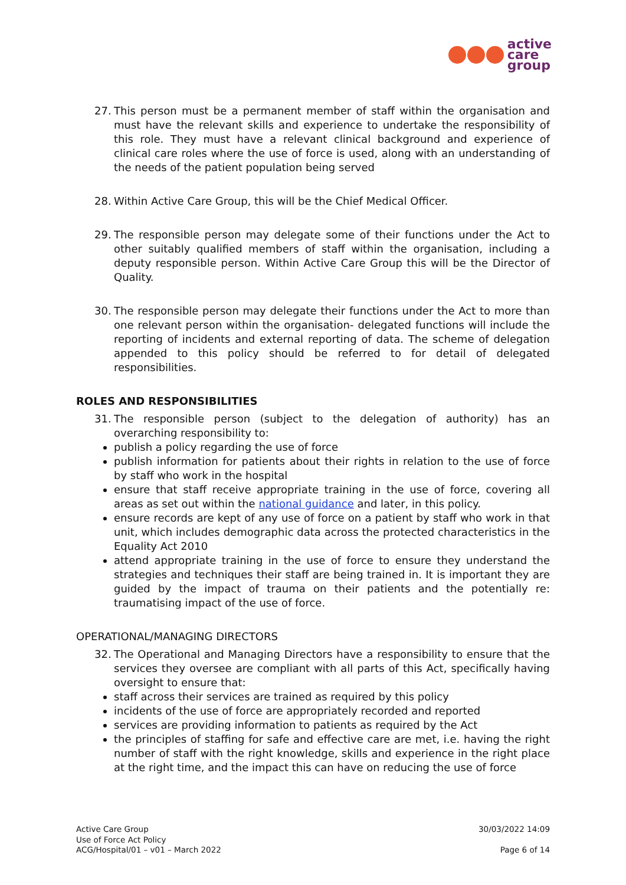active
care
group
27. This person must be a permanent member of staff within the organisation and must have the relevant skills and experience to undertake the responsibility of this role. They must have a relevant clinical background and experience of clinical care roles where the use of force is used, along with an understanding of the needs of the patient population being served
28. Within Active Care Group, this will be the Chief Medical Officer.
29. The responsible person may delegate some of their functions under the Act to other suitably qualified members of staff within the organisation, including a deputy responsible person. Within Active Care Group this will be the Director of Quality.
30. The responsible person may delegate their functions under the Act to more than one relevant person within the organisation- delegated functions will include the reporting of incidents and external reporting of data. The scheme of delegation appended to this policy should be referred to for detail of delegated responsibilities.
ROLES AND RESPONSIBILITIES
31. The responsible person (subject to the delegation of authority) has an overarching responsibility to:
publish a policy regarding the use of force
publish information for patients about their rights in relation to the use of force by staff who work in the hospital
ensure that staff receive appropriate training in the use of force, covering all areas as set out within the national guidance and later, in this policy.
ensure records are kept of any use of force on a patient by staff who work in that unit, which includes demographic data across the protected characteristics in the Equality Act 2010
attend appropriate training in the use of force to ensure they understand the strategies and techniques their staff are being trained in. It is important they are guided by the impact of trauma on their patients and the potentially re: traumatising impact of the use of force.
OPERATIONAL/MANAGING DIRECTORS
32. The Operational and Managing Directors have a responsibility to ensure that the services they oversee are compliant with all parts of this Act, specifically having oversight to ensure that:
staff across their services are trained as required by this policy
incidents of the use of force are appropriately recorded and reported
services are providing information to patients as required by the Act
the principles of staffing for safe and effective care are met, i.e. having the right number of staff with the right knowledge, skills and experience in the right place at the right time, and the impact this can have on reducing the use of force
Active Care Group
Use of Force Act Policy
ACG/Hospital/01 – v01 – March 2022
30/03/2022 14:09
Page 6 of 14